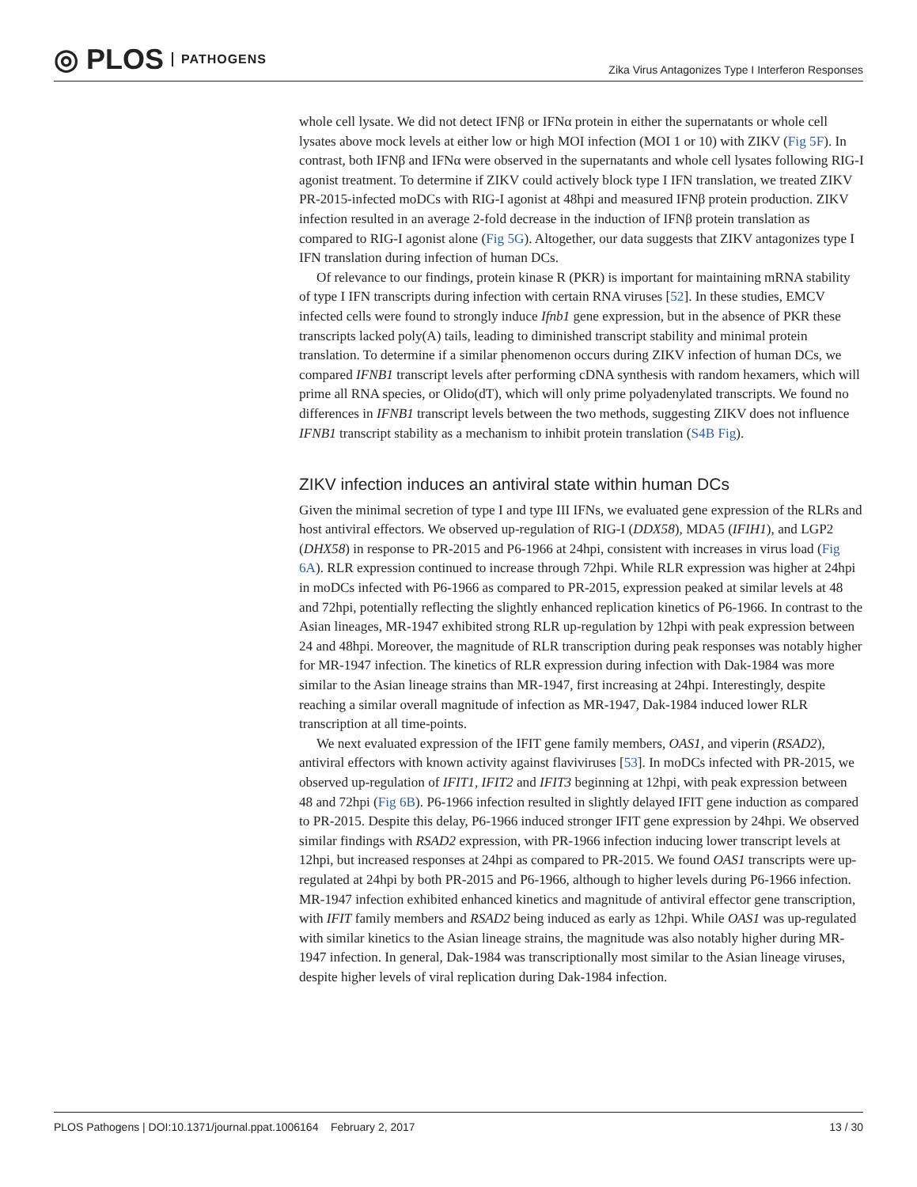◎ PLOS PATHOGENS
Zika Virus Antagonizes Type I Interferon Responses
whole cell lysate. We did not detect IFNβ or IFNα protein in either the supernatants or whole cell lysates above mock levels at either low or high MOI infection (MOI 1 or 10) with ZIKV (Fig 5F). In contrast, both IFNβ and IFNα were observed in the supernatants and whole cell lysates following RIG-I agonist treatment. To determine if ZIKV could actively block type I IFN translation, we treated ZIKV PR-2015-infected moDCs with RIG-I agonist at 48hpi and measured IFNβ protein production. ZIKV infection resulted in an average 2-fold decrease in the induction of IFNβ protein translation as compared to RIG-I agonist alone (Fig 5G). Altogether, our data suggests that ZIKV antagonizes type I IFN translation during infection of human DCs.
Of relevance to our findings, protein kinase R (PKR) is important for maintaining mRNA stability of type I IFN transcripts during infection with certain RNA viruses [52]. In these studies, EMCV infected cells were found to strongly induce Ifnb1 gene expression, but in the absence of PKR these transcripts lacked poly(A) tails, leading to diminished transcript stability and minimal protein translation. To determine if a similar phenomenon occurs during ZIKV infection of human DCs, we compared IFNB1 transcript levels after performing cDNA synthesis with random hexamers, which will prime all RNA species, or Olido(dT), which will only prime polyadenylated transcripts. We found no differences in IFNB1 transcript levels between the two methods, suggesting ZIKV does not influence IFNB1 transcript stability as a mechanism to inhibit protein translation (S4B Fig).
ZIKV infection induces an antiviral state within human DCs
Given the minimal secretion of type I and type III IFNs, we evaluated gene expression of the RLRs and host antiviral effectors. We observed up-regulation of RIG-I (DDX58), MDA5 (IFIH1), and LGP2 (DHX58) in response to PR-2015 and P6-1966 at 24hpi, consistent with increases in virus load (Fig 6A). RLR expression continued to increase through 72hpi. While RLR expression was higher at 24hpi in moDCs infected with P6-1966 as compared to PR-2015, expression peaked at similar levels at 48 and 72hpi, potentially reflecting the slightly enhanced replication kinetics of P6-1966. In contrast to the Asian lineages, MR-1947 exhibited strong RLR up-regulation by 12hpi with peak expression between 24 and 48hpi. Moreover, the magnitude of RLR transcription during peak responses was notably higher for MR-1947 infection. The kinetics of RLR expression during infection with Dak-1984 was more similar to the Asian lineage strains than MR-1947, first increasing at 24hpi. Interestingly, despite reaching a similar overall magnitude of infection as MR-1947, Dak-1984 induced lower RLR transcription at all time-points.
We next evaluated expression of the IFIT gene family members, OAS1, and viperin (RSAD2), antiviral effectors with known activity against flaviviruses [53]. In moDCs infected with PR-2015, we observed up-regulation of IFIT1, IFIT2 and IFIT3 beginning at 12hpi, with peak expression between 48 and 72hpi (Fig 6B). P6-1966 infection resulted in slightly delayed IFIT gene induction as compared to PR-2015. Despite this delay, P6-1966 induced stronger IFIT gene expression by 24hpi. We observed similar findings with RSAD2 expression, with PR-1966 infection inducing lower transcript levels at 12hpi, but increased responses at 24hpi as compared to PR-2015. We found OAS1 transcripts were up-regulated at 24hpi by both PR-2015 and P6-1966, although to higher levels during P6-1966 infection. MR-1947 infection exhibited enhanced kinetics and magnitude of antiviral effector gene transcription, with IFIT family members and RSAD2 being induced as early as 12hpi. While OAS1 was up-regulated with similar kinetics to the Asian lineage strains, the magnitude was also notably higher during MR-1947 infection. In general, Dak-1984 was transcriptionally most similar to the Asian lineage viruses, despite higher levels of viral replication during Dak-1984 infection.
PLOS Pathogens | DOI:10.1371/journal.ppat.1006164 February 2, 2017
13 / 30